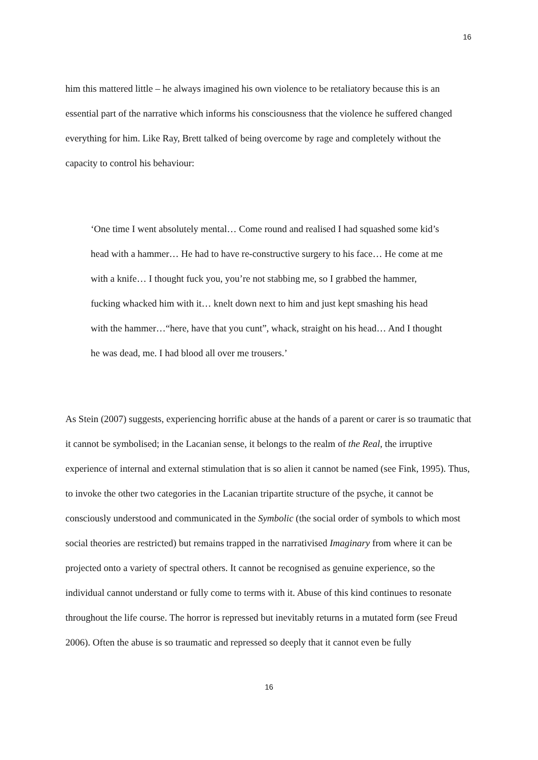16
him this mattered little – he always imagined his own violence to be retaliatory because this is an essential part of the narrative which informs his consciousness that the violence he suffered changed everything for him. Like Ray, Brett talked of being overcome by rage and completely without the capacity to control his behaviour:
‘One time I went absolutely mental… Come round and realised I had squashed some kid’s head with a hammer… He had to have re-constructive surgery to his face… He come at me with a knife… I thought fuck you, you’re not stabbing me, so I grabbed the hammer, fucking whacked him with it… knelt down next to him and just kept smashing his head with the hammer…“here, have that you cunt”, whack, straight on his head… And I thought he was dead, me. I had blood all over me trousers.’
As Stein (2007) suggests, experiencing horrific abuse at the hands of a parent or carer is so traumatic that it cannot be symbolised; in the Lacanian sense, it belongs to the realm of the Real, the irruptive experience of internal and external stimulation that is so alien it cannot be named (see Fink, 1995). Thus, to invoke the other two categories in the Lacanian tripartite structure of the psyche, it cannot be consciously understood and communicated in the Symbolic (the social order of symbols to which most social theories are restricted) but remains trapped in the narrativised Imaginary from where it can be projected onto a variety of spectral others. It cannot be recognised as genuine experience, so the individual cannot understand or fully come to terms with it. Abuse of this kind continues to resonate throughout the life course. The horror is repressed but inevitably returns in a mutated form (see Freud 2006). Often the abuse is so traumatic and repressed so deeply that it cannot even be fully
16